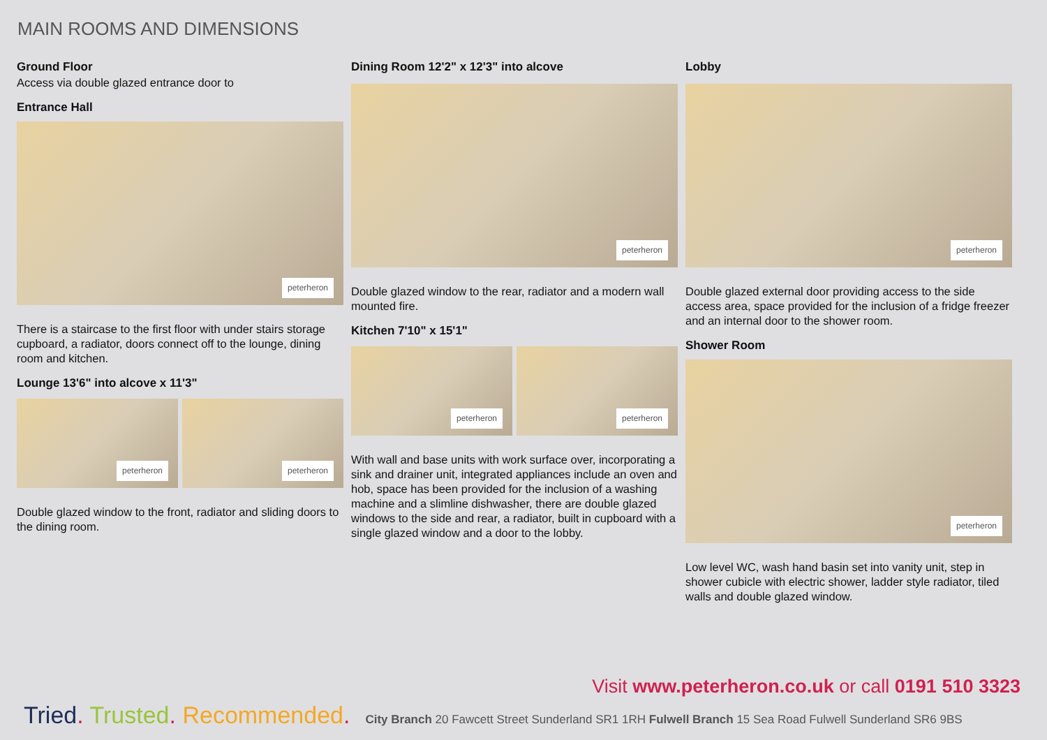MAIN ROOMS AND DIMENSIONS
Ground Floor
Access via double glazed entrance door to
Entrance Hall
peterheron
There is a staircase to the first floor with under stairs storage cupboard, a radiator, doors connect off to the lounge, dining room and kitchen.
Lounge 13'6" into alcove x 11'3"
peterheron
peterheron
Double glazed window to the front, radiator and sliding doors to the dining room.
Dining Room 12'2" x 12'3" into alcove
peterheron
Double glazed window to the rear, radiator and a modern wall mounted fire.
Kitchen 7'10" x 15'1"
peterheron
peterheron
With wall and base units with work surface over, incorporating a sink and drainer unit, integrated appliances include an oven and hob, space has been provided for the inclusion of a washing machine and a slimline dishwasher, there are double glazed windows to the side and rear, a radiator, built in cupboard with a single glazed window and a door to the lobby.
Lobby
peterheron
Double glazed external door providing access to the side access area, space provided for the inclusion of a fridge freezer and an internal door to the shower room.
Shower Room
peterheron
Low level WC, wash hand basin set into vanity unit, step in shower cubicle with electric shower, ladder style radiator, tiled walls and double glazed window.
Visit www.peterheron.co.uk or call 0191 510 3323
Tried. Trusted. Recommended. City Branch 20 Fawcett Street Sunderland SR1 1RH Fulwell Branch 15 Sea Road Fulwell Sunderland SR6 9BS